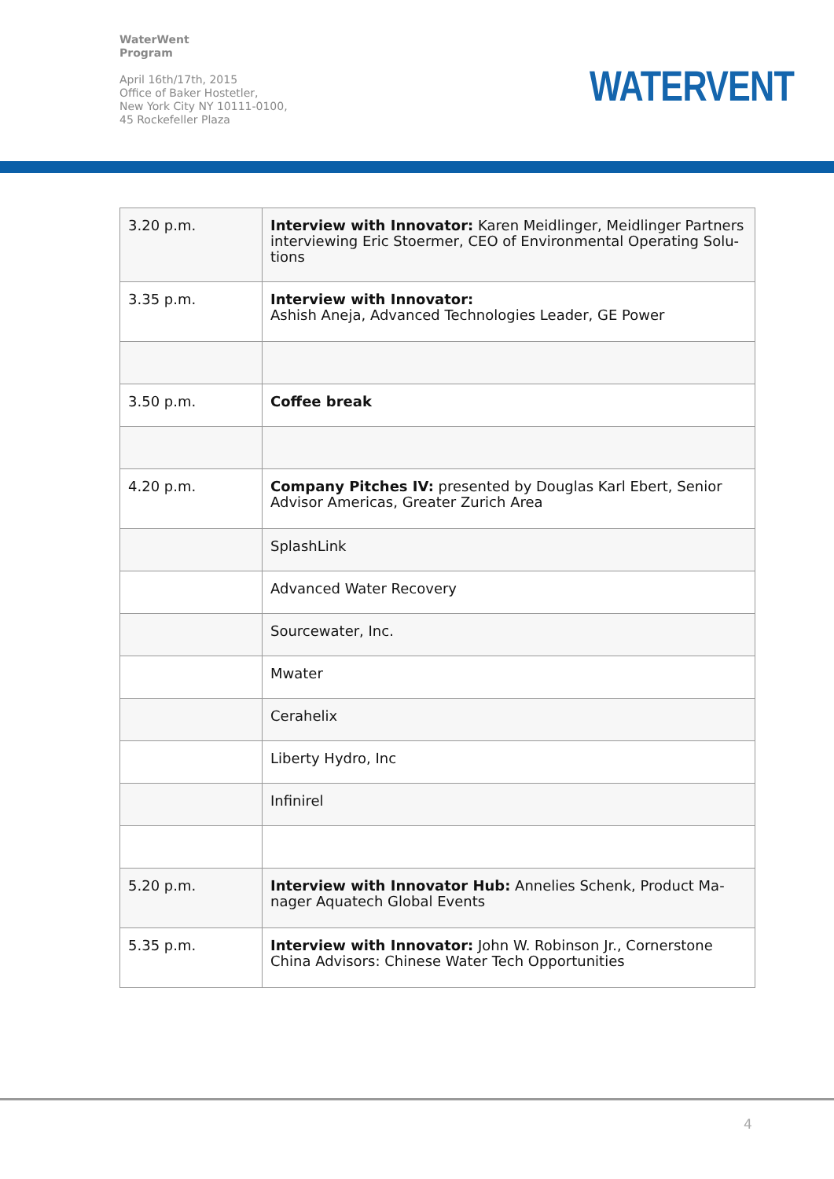WaterWent
Program
April 16th/17th, 2015
Office of Baker Hostetler,
New York City NY 10111-0100,
45 Rockefeller Plaza
WATERVENT
| 3.20 p.m. | Interview with Innovator: Karen Meidlinger, Meidlinger Partners interviewing Eric Stoermer, CEO of Environmental Operating Solu-tions |
| 3.35 p.m. | Interview with Innovator: Ashish Aneja, Advanced Technologies Leader, GE Power |
| 3.50 p.m. | Coffee break |
| 4.20 p.m. | Company Pitches IV: presented by Douglas Karl Ebert, Senior Advisor Americas, Greater Zurich Area |
| | SplashLink |
| | Advanced Water Recovery |
| | Sourcewater, Inc. |
| | Mwater |
| | Cerahelix |
| | Liberty Hydro, Inc |
| | Infinirel |
| 5.20 p.m. | Interview with Innovator Hub: Annelies Schenk, Product Ma-nager Aquatech Global Events |
| 5.35 p.m. | Interview with Innovator: John W. Robinson Jr., Cornerstone China Advisors: Chinese Water Tech Opportunities |
4